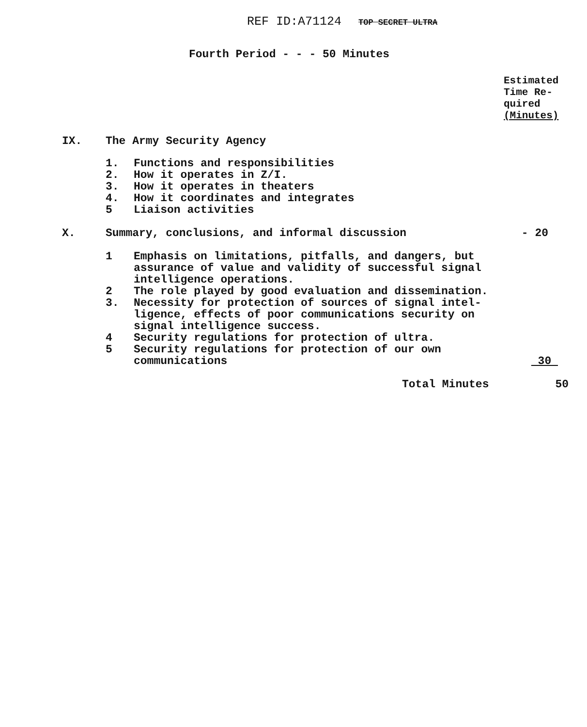REF ID:A71124 TOP SECRET ULTRA
Fourth Period - - - 50 Minutes
Estimated
Time Re-
quired
(Minutes)
IX. The Army Security Agency
1. Functions and responsibilities
2. How it operates in Z/I.
3. How it operates in theaters
4. How it coordinates and integrates
5 Liaison activities
X. Summary, conclusions, and informal discussion
- 20
1 Emphasis on limitations, pitfalls, and dangers, but
assurance of value and validity of successful signal
intelligence operations.
2 The role played by good evaluation and dissemination.
3. Necessity for protection of sources of signal intel-
ligence, effects of poor communications security on
signal intelligence success.
4 Security regulations for protection of ultra.
5 Security regulations for protection of our own
communications
30
Total Minutes 50